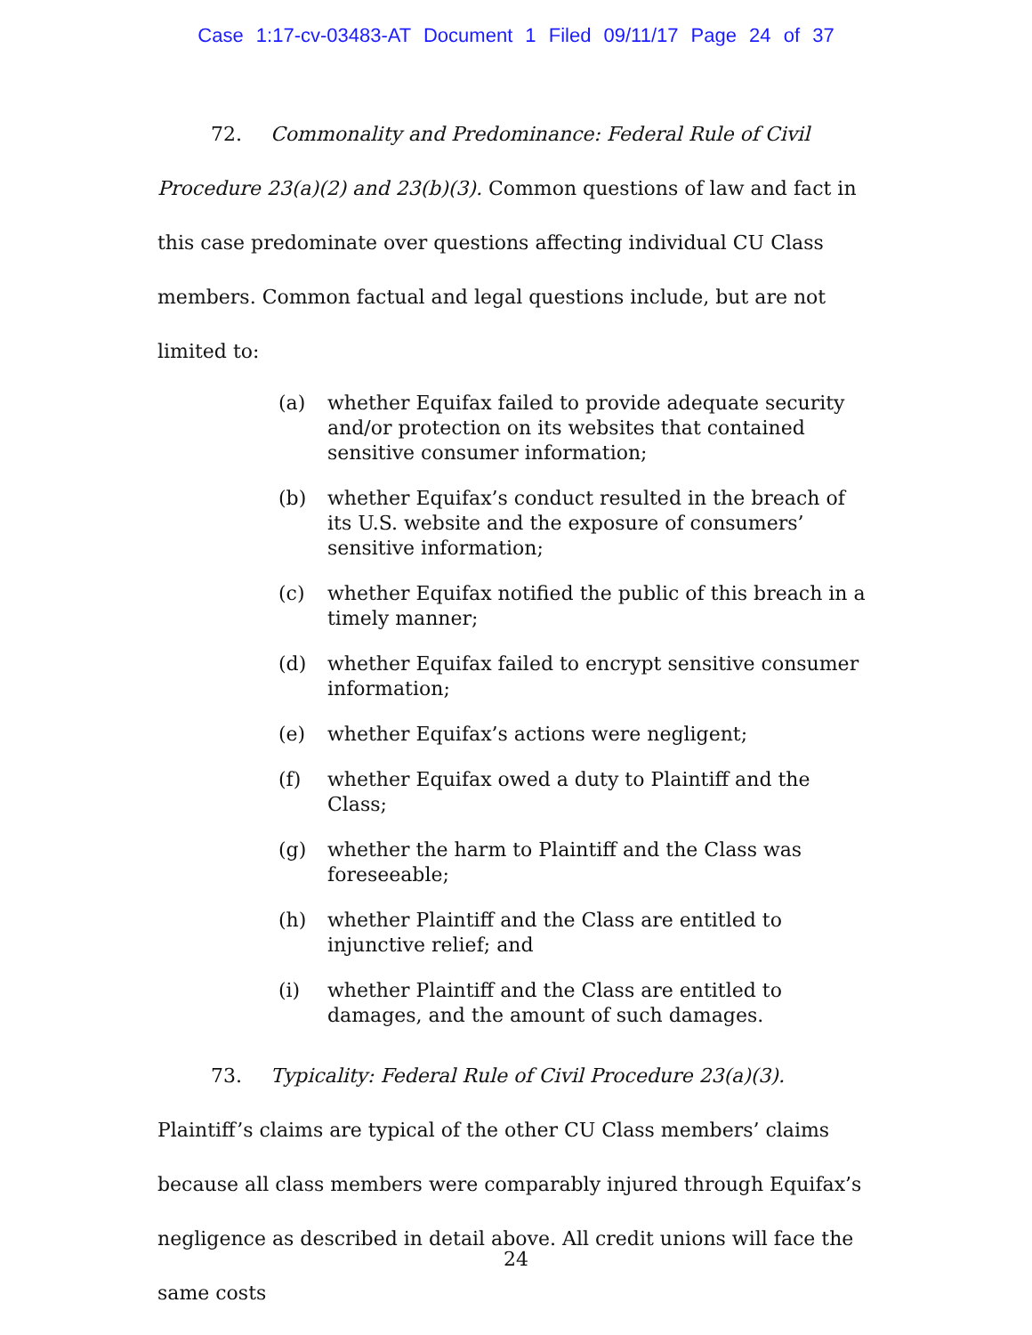Case 1:17-cv-03483-AT Document 1 Filed 09/11/17 Page 24 of 37
72. Commonality and Predominance: Federal Rule of Civil Procedure 23(a)(2) and 23(b)(3). Common questions of law and fact in this case predominate over questions affecting individual CU Class members. Common factual and legal questions include, but are not limited to:
(a) whether Equifax failed to provide adequate security and/or protection on its websites that contained sensitive consumer information;
(b) whether Equifax’s conduct resulted in the breach of its U.S. website and the exposure of consumers’ sensitive information;
(c) whether Equifax notified the public of this breach in a timely manner;
(d) whether Equifax failed to encrypt sensitive consumer information;
(e) whether Equifax’s actions were negligent;
(f) whether Equifax owed a duty to Plaintiff and the Class;
(g) whether the harm to Plaintiff and the Class was foreseeable;
(h) whether Plaintiff and the Class are entitled to injunctive relief; and
(i) whether Plaintiff and the Class are entitled to damages, and the amount of such damages.
73. Typicality: Federal Rule of Civil Procedure 23(a)(3). Plaintiff’s claims are typical of the other CU Class members’ claims because all class members were comparably injured through Equifax’s negligence as described in detail above. All credit unions will face the same costs
24